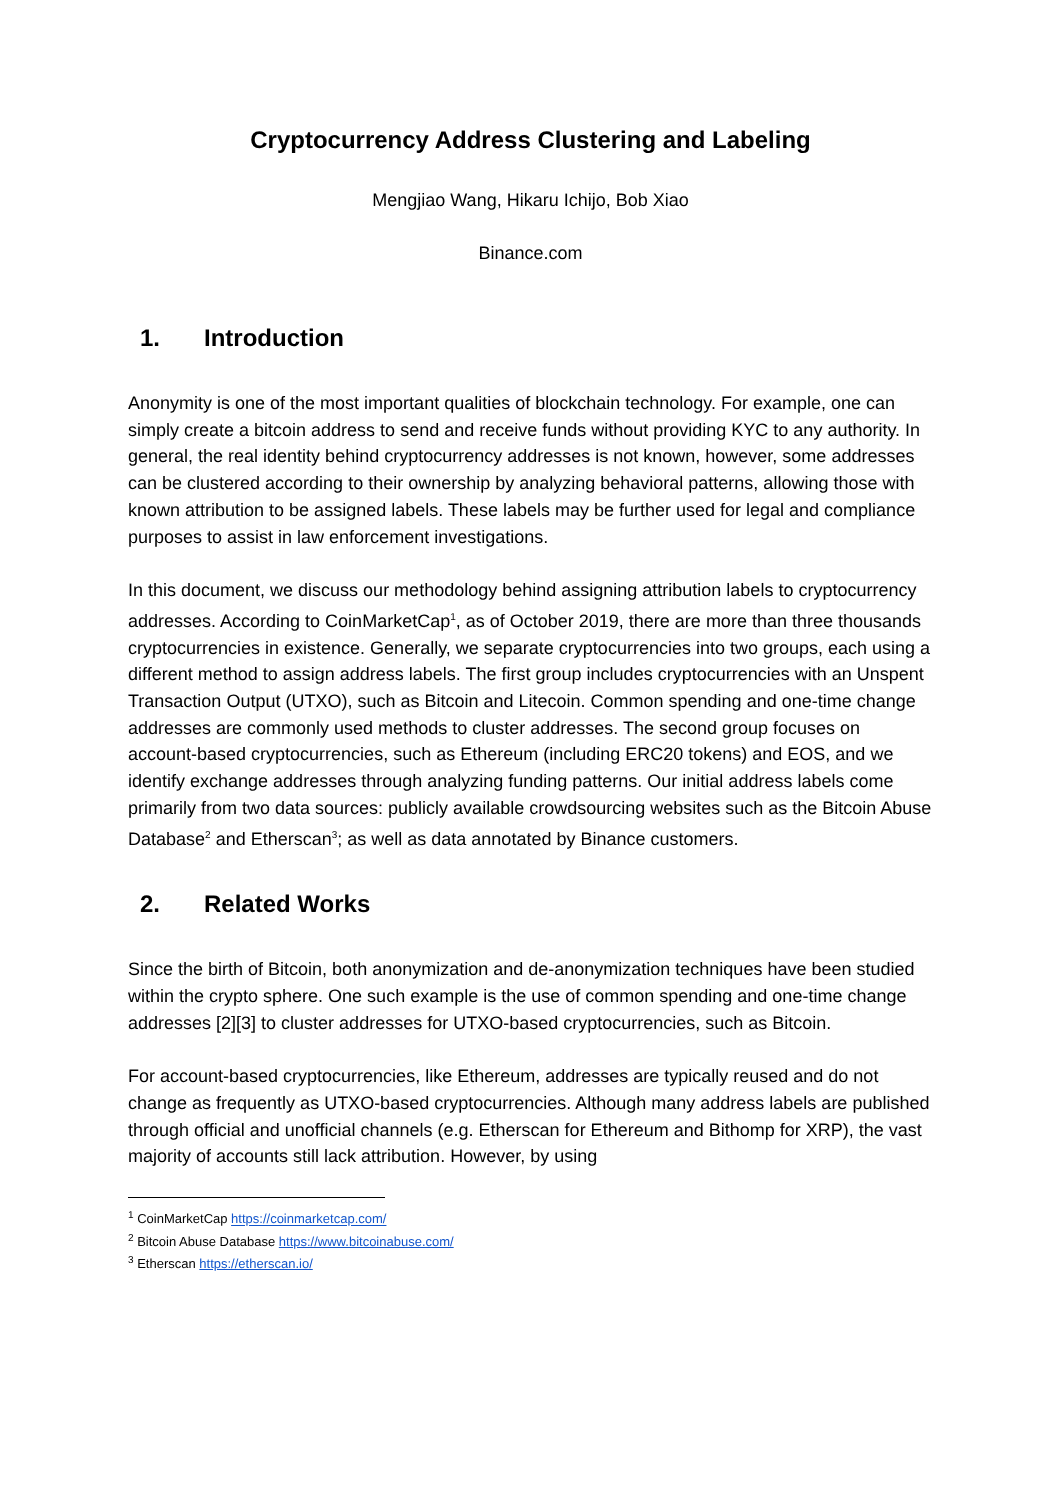Cryptocurrency Address Clustering and Labeling
Mengjiao Wang, Hikaru Ichijo, Bob Xiao
Binance.com
1. Introduction
Anonymity is one of the most important qualities of blockchain technology. For example, one can simply create a bitcoin address to send and receive funds without providing KYC to any authority. In general, the real identity behind cryptocurrency addresses is not known, however, some addresses can be clustered according to their ownership by analyzing behavioral patterns, allowing those with known attribution to be assigned labels. These labels may be further used for legal and compliance purposes to assist in law enforcement investigations.
In this document, we discuss our methodology behind assigning attribution labels to cryptocurrency addresses. According to CoinMarketCap<sup>1</sup>, as of October 2019, there are more than three thousands cryptocurrencies in existence. Generally, we separate cryptocurrencies into two groups, each using a different method to assign address labels. The first group includes cryptocurrencies with an Unspent Transaction Output (UTXO), such as Bitcoin and Litecoin. Common spending and one-time change addresses are commonly used methods to cluster addresses. The second group focuses on account-based cryptocurrencies, such as Ethereum (including ERC20 tokens) and EOS, and we identify exchange addresses through analyzing funding patterns. Our initial address labels come primarily from two data sources: publicly available crowdsourcing websites such as the Bitcoin Abuse Database<sup>2</sup> and Etherscan<sup>3</sup>; as well as data annotated by Binance customers.
2. Related Works
Since the birth of Bitcoin, both anonymization and de-anonymization techniques have been studied within the crypto sphere. One such example is the use of common spending and one-time change addresses [2][3] to cluster addresses for UTXO-based cryptocurrencies, such as Bitcoin.
For account-based cryptocurrencies, like Ethereum, addresses are typically reused and do not change as frequently as UTXO-based cryptocurrencies. Although many address labels are published through official and unofficial channels (e.g. Etherscan for Ethereum and Bithomp for XRP), the vast majority of accounts still lack attribution. However, by using
<sup>1</sup> CoinMarketCap https://coinmarketcap.com/
<sup>2</sup> Bitcoin Abuse Database https://www.bitcoinabuse.com/
<sup>3</sup> Etherscan https://etherscan.io/